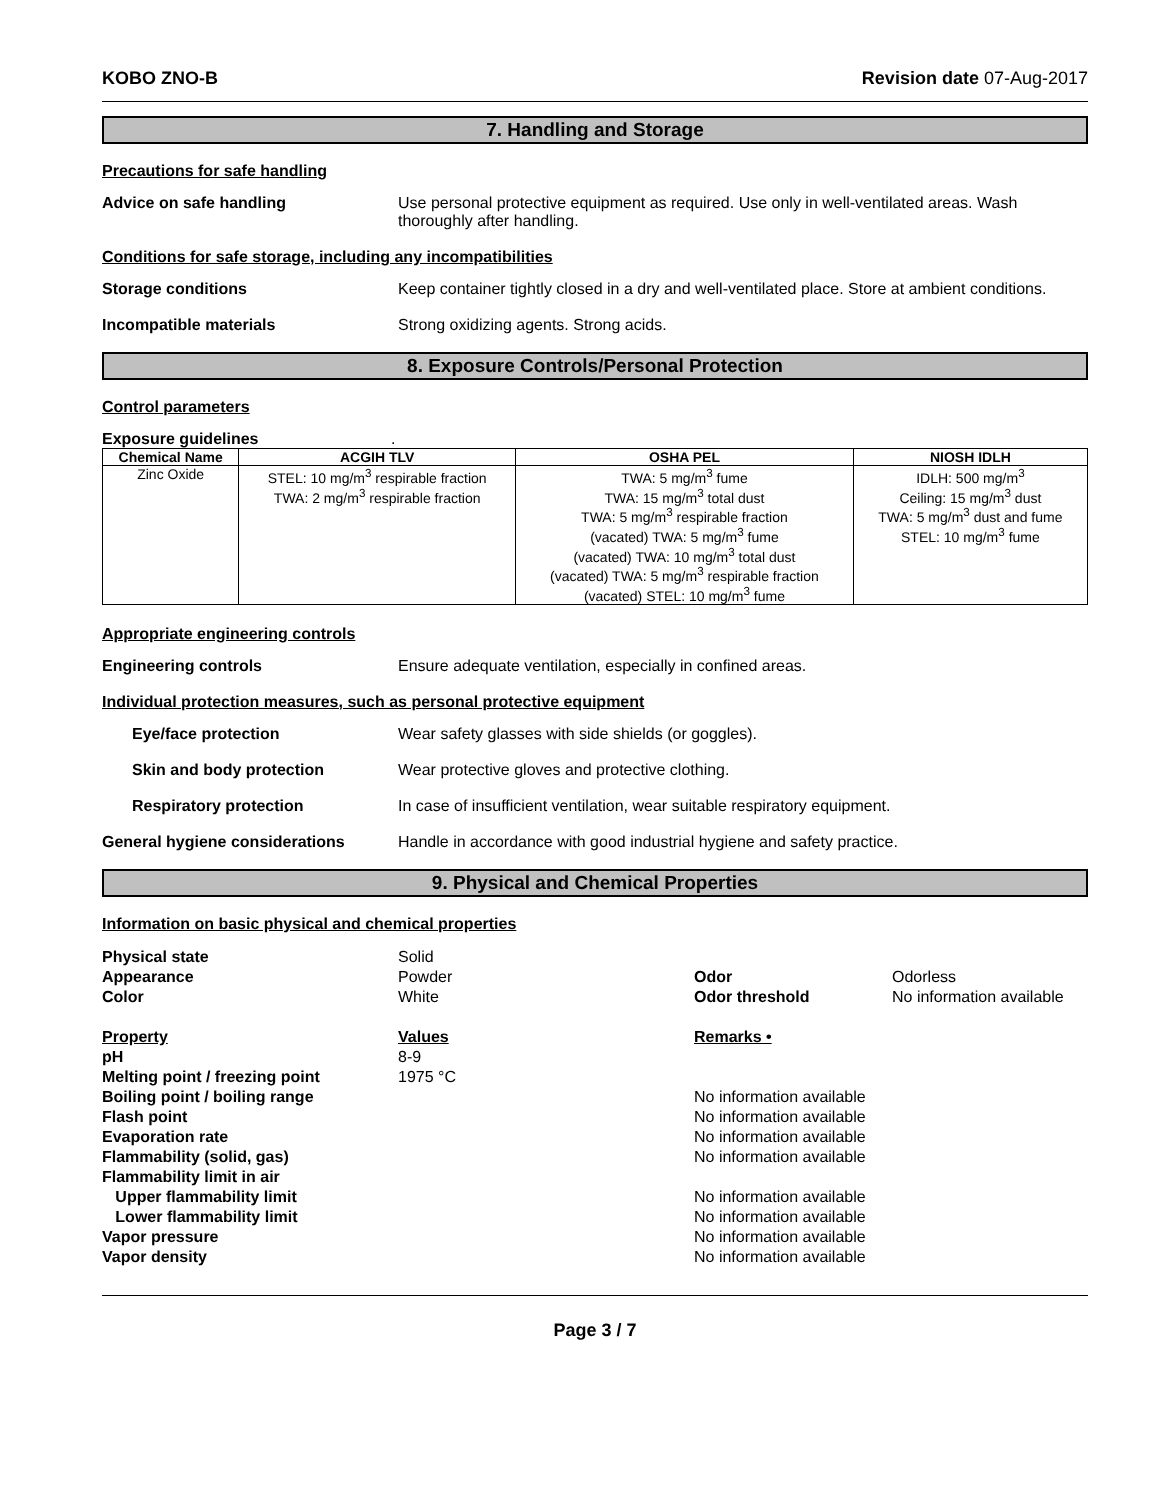KOBO ZNO-B Revision date 07-Aug-2017
7. Handling and Storage
Precautions for safe handling
Advice on safe handling Use personal protective equipment as required. Use only in well-ventilated areas. Wash thoroughly after handling.
Conditions for safe storage, including any incompatibilities
Storage conditions Keep container tightly closed in a dry and well-ventilated place. Store at ambient conditions.
Incompatible materials Strong oxidizing agents. Strong acids.
8. Exposure Controls/Personal Protection
Control parameters
Exposure guidelines .
| Chemical Name | ACGIH TLV | OSHA PEL | NIOSH IDLH |
| --- | --- | --- | --- |
| Zinc Oxide | STEL: 10 mg/m<sup>3</sup> respirable fraction TWA: 2 mg/m<sup>3</sup> respirable fraction | TWA: 5 mg/m<sup>3</sup> fume TWA: 15 mg/m<sup>3</sup> total dust TWA: 5 mg/m<sup>3</sup> respirable fraction (vacated) TWA: 5 mg/m<sup>3</sup> fume (vacated) TWA: 10 mg/m<sup>3</sup> total dust (vacated) TWA: 5 mg/m<sup>3</sup> respirable fraction (vacated) STEL: 10 mg/m<sup>3</sup> fume | IDLH: 500 mg/m<sup>3</sup> Ceiling: 15 mg/m<sup>3</sup> dust TWA: 5 mg/m<sup>3</sup> dust and fume STEL: 10 mg/m<sup>3</sup> fume |
Appropriate engineering controls
Engineering controls Ensure adequate ventilation, especially in confined areas.
Individual protection measures, such as personal protective equipment
Eye/face protection Wear safety glasses with side shields (or goggles).
Skin and body protection Wear protective gloves and protective clothing.
Respiratory protection In case of insufficient ventilation, wear suitable respiratory equipment.
General hygiene considerations Handle in accordance with good industrial hygiene and safety practice.
9. Physical and Chemical Properties
Information on basic physical and chemical properties
Physical state
Appearance
Color
Solid
Powder
White
Odor
Odor threshold
Odorless
No information available
Property
pH
Melting point / freezing point
Boiling point / boiling range
Flash point
Evaporation rate
Flammability (solid, gas)
Flammability limit in air
Upper flammability limit
Lower flammability limit
Vapor pressure
Vapor density
Values
8-9
1975 °C
Remarks •
No information available
No information available
No information available
No information available
No information available
No information available
No information available
No information available
Page 3 / 7